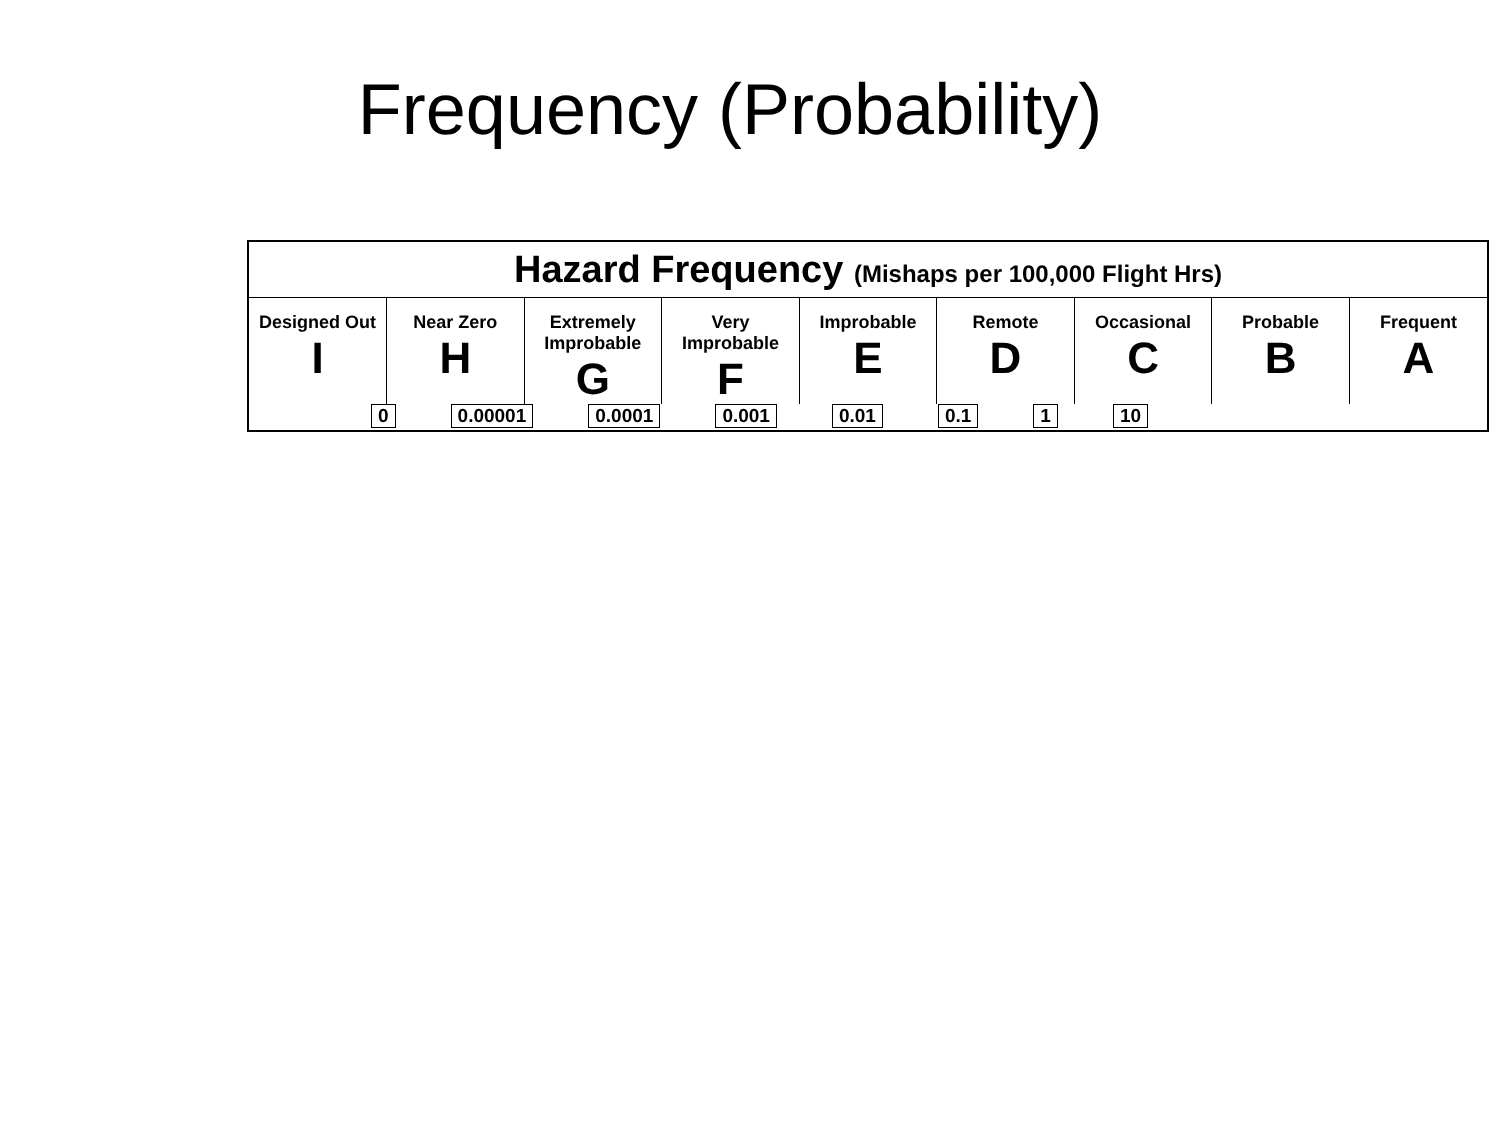Frequency (Probability)
Hazard Frequency (Mishaps per 100,000 Flight Hrs)
| Designed Out I | Near Zero H | Extremely Improbable G | Very Improbable F | Improbable E | Remote D | Occasional C | Probable B | Frequent A |
0 0.00001 0.0001 0.001 0.01 0.1 1 10